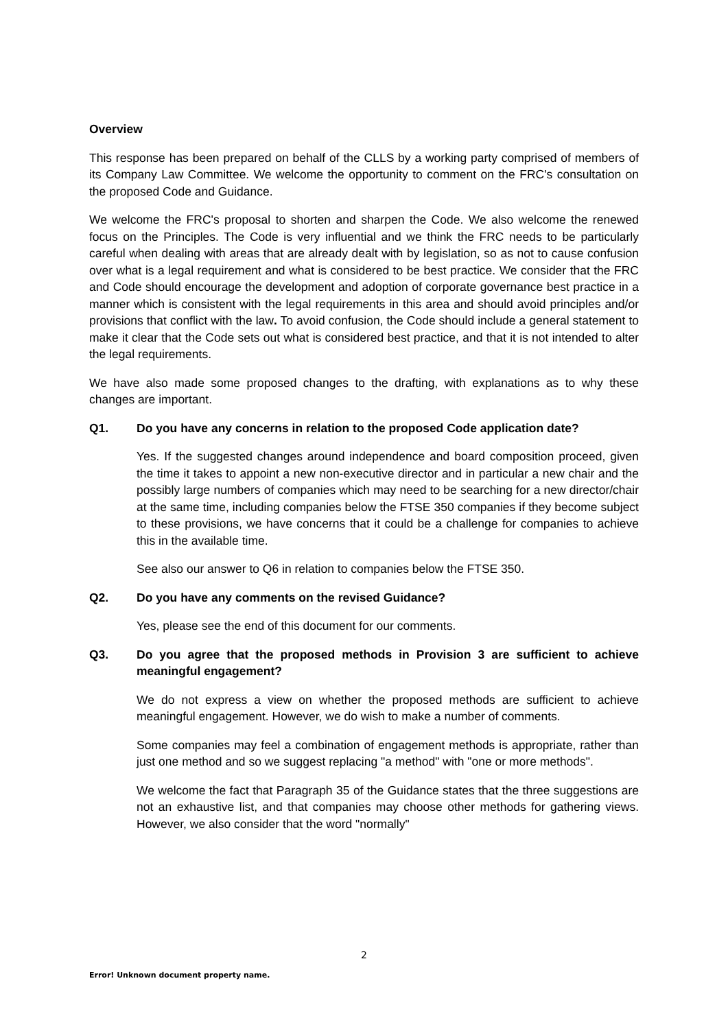Overview
This response has been prepared on behalf of the CLLS by a working party comprised of members of its Company Law Committee. We welcome the opportunity to comment on the FRC's consultation on the proposed Code and Guidance.
We welcome the FRC's proposal to shorten and sharpen the Code. We also welcome the renewed focus on the Principles. The Code is very influential and we think the FRC needs to be particularly careful when dealing with areas that are already dealt with by legislation, so as not to cause confusion over what is a legal requirement and what is considered to be best practice. We consider that the FRC and Code should encourage the development and adoption of corporate governance best practice in a manner which is consistent with the legal requirements in this area and should avoid principles and/or provisions that conflict with the law. To avoid confusion, the Code should include a general statement to make it clear that the Code sets out what is considered best practice, and that it is not intended to alter the legal requirements.
We have also made some proposed changes to the drafting, with explanations as to why these changes are important.
Q1. Do you have any concerns in relation to the proposed Code application date?
Yes. If the suggested changes around independence and board composition proceed, given the time it takes to appoint a new non-executive director and in particular a new chair and the possibly large numbers of companies which may need to be searching for a new director/chair at the same time, including companies below the FTSE 350 companies if they become subject to these provisions, we have concerns that it could be a challenge for companies to achieve this in the available time.
See also our answer to Q6 in relation to companies below the FTSE 350.
Q2. Do you have any comments on the revised Guidance?
Yes, please see the end of this document for our comments.
Q3. Do you agree that the proposed methods in Provision 3 are sufficient to achieve meaningful engagement?
We do not express a view on whether the proposed methods are sufficient to achieve meaningful engagement. However, we do wish to make a number of comments.
Some companies may feel a combination of engagement methods is appropriate, rather than just one method and so we suggest replacing "a method" with "one or more methods".
We welcome the fact that Paragraph 35 of the Guidance states that the three suggestions are not an exhaustive list, and that companies may choose other methods for gathering views. However, we also consider that the word "normally"
2
Error! Unknown document property name.